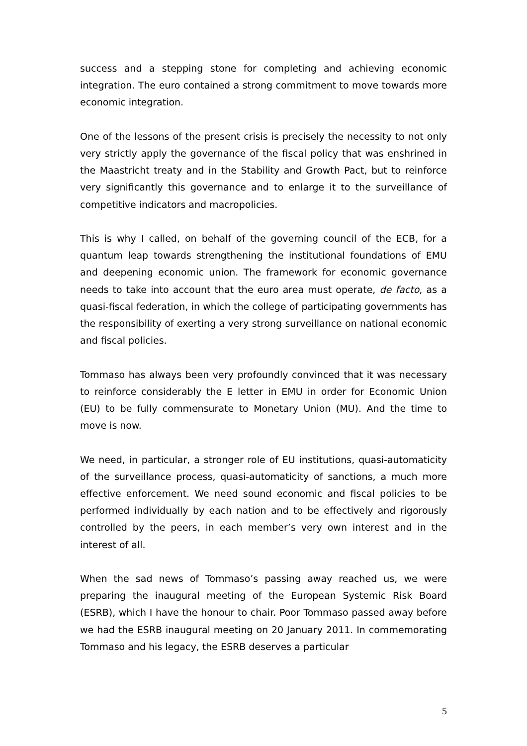success and a stepping stone for completing and achieving economic integration. The euro contained a strong commitment to move towards more economic integration.
One of the lessons of the present crisis is precisely the necessity to not only very strictly apply the governance of the fiscal policy that was enshrined in the Maastricht treaty and in the Stability and Growth Pact, but to reinforce very significantly this governance and to enlarge it to the surveillance of competitive indicators and macropolicies.
This is why I called, on behalf of the governing council of the ECB, for a quantum leap towards strengthening the institutional foundations of EMU and deepening economic union. The framework for economic governance needs to take into account that the euro area must operate, de facto, as a quasi-fiscal federation, in which the college of participating governments has the responsibility of exerting a very strong surveillance on national economic and fiscal policies.
Tommaso has always been very profoundly convinced that it was necessary to reinforce considerably the E letter in EMU in order for Economic Union (EU) to be fully commensurate to Monetary Union (MU). And the time to move is now.
We need, in particular, a stronger role of EU institutions, quasi-automaticity of the surveillance process, quasi-automaticity of sanctions, a much more effective enforcement. We need sound economic and fiscal policies to be performed individually by each nation and to be effectively and rigorously controlled by the peers, in each member’s very own interest and in the interest of all.
When the sad news of Tommaso’s passing away reached us, we were preparing the inaugural meeting of the European Systemic Risk Board (ESRB), which I have the honour to chair. Poor Tommaso passed away before we had the ESRB inaugural meeting on 20 January 2011. In commemorating Tommaso and his legacy, the ESRB deserves a particular
5